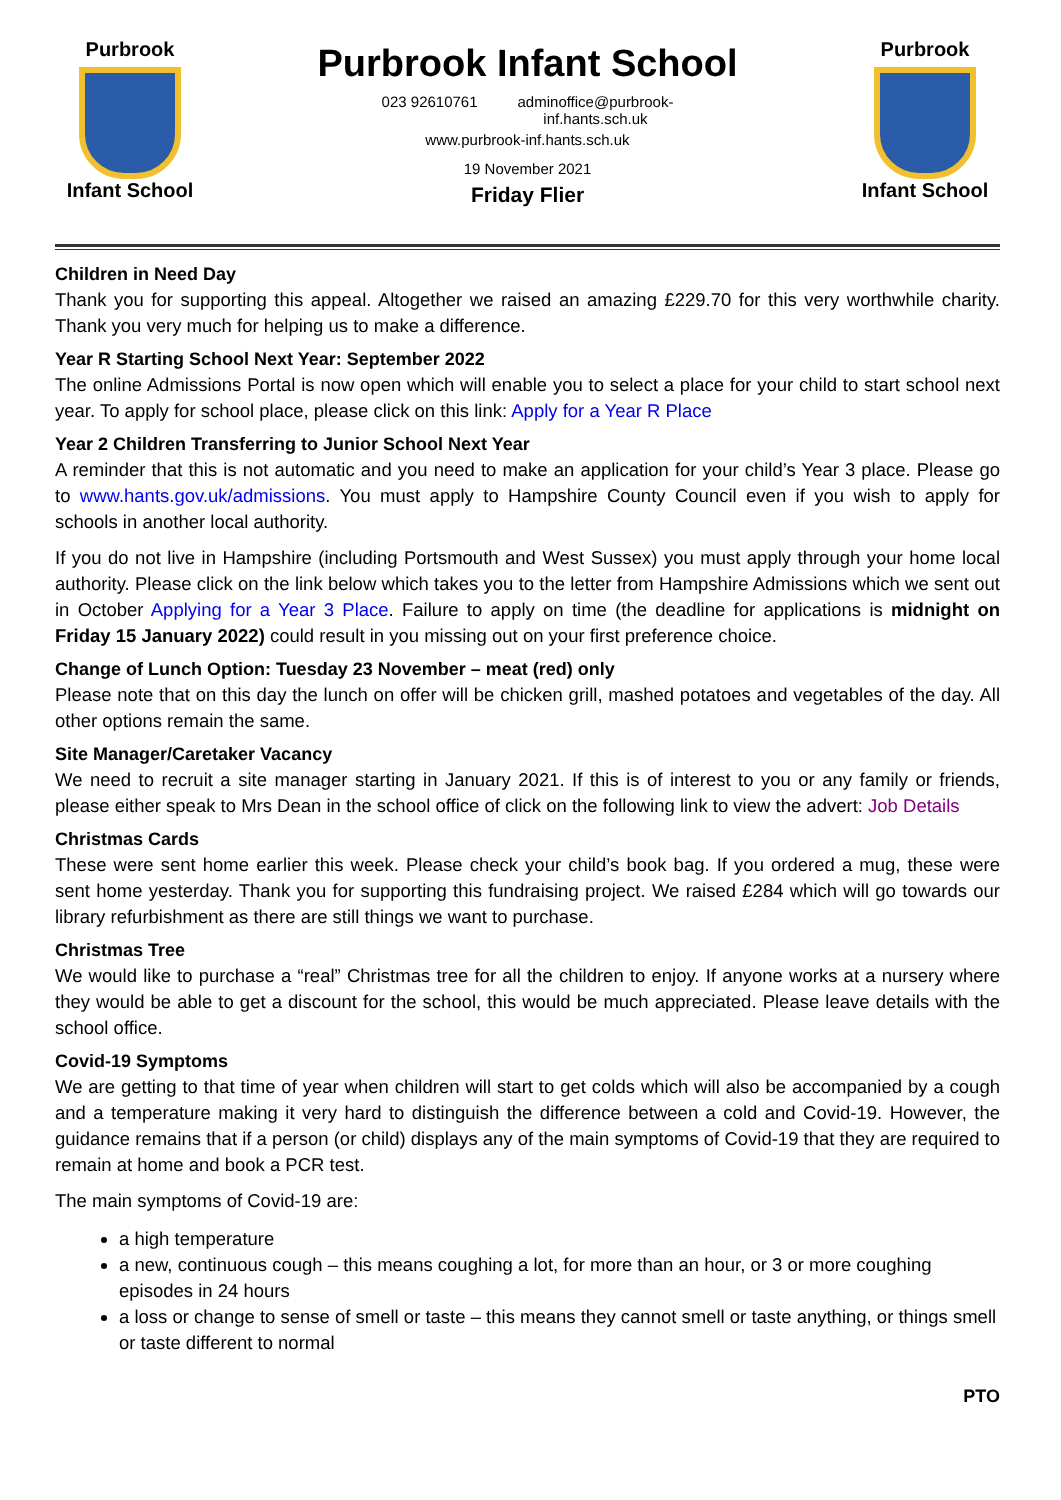Purbrook
Infant School
Purbrook Infant School
023 92610761 adminoffice@purbrook-
inf.hants.sch.uk
www.purbrook-inf.hants.sch.uk
19 November 2021
Friday Flier
Purbrook
Infant School
Children in Need Day
Thank you for supporting this appeal. Altogether we raised an amazing £229.70 for this very worthwhile charity. Thank you very much for helping us to make a difference.
Year R Starting School Next Year: September 2022
The online Admissions Portal is now open which will enable you to select a place for your child to start school next year. To apply for school place, please click on this link: Apply for a Year R Place
Year 2 Children Transferring to Junior School Next Year
A reminder that this is not automatic and you need to make an application for your child’s Year 3 place. Please go to www.hants.gov.uk/admissions. You must apply to Hampshire County Council even if you wish to apply for schools in another local authority.
If you do not live in Hampshire (including Portsmouth and West Sussex) you must apply through your home local authority. Please click on the link below which takes you to the letter from Hampshire Admissions which we sent out in October Applying for a Year 3 Place. Failure to apply on time (the deadline for applications is midnight on Friday 15 January 2022) could result in you missing out on your first preference choice.
Change of Lunch Option: Tuesday 23 November – meat (red) only
Please note that on this day the lunch on offer will be chicken grill, mashed potatoes and vegetables of the day. All other options remain the same.
Site Manager/Caretaker Vacancy
We need to recruit a site manager starting in January 2021. If this is of interest to you or any family or friends, please either speak to Mrs Dean in the school office of click on the following link to view the advert: Job Details
Christmas Cards
These were sent home earlier this week. Please check your child’s book bag. If you ordered a mug, these were sent home yesterday. Thank you for supporting this fundraising project. We raised £284 which will go towards our library refurbishment as there are still things we want to purchase.
Christmas Tree
We would like to purchase a “real” Christmas tree for all the children to enjoy. If anyone works at a nursery where they would be able to get a discount for the school, this would be much appreciated. Please leave details with the school office.
Covid-19 Symptoms
We are getting to that time of year when children will start to get colds which will also be accompanied by a cough and a temperature making it very hard to distinguish the difference between a cold and Covid-19. However, the guidance remains that if a person (or child) displays any of the main symptoms of Covid-19 that they are required to remain at home and book a PCR test.
The main symptoms of Covid-19 are:
a high temperature
a new, continuous cough – this means coughing a lot, for more than an hour, or 3 or more coughing episodes in 24 hours
a loss or change to sense of smell or taste – this means they cannot smell or taste anything, or things smell or taste different to normal
PTO